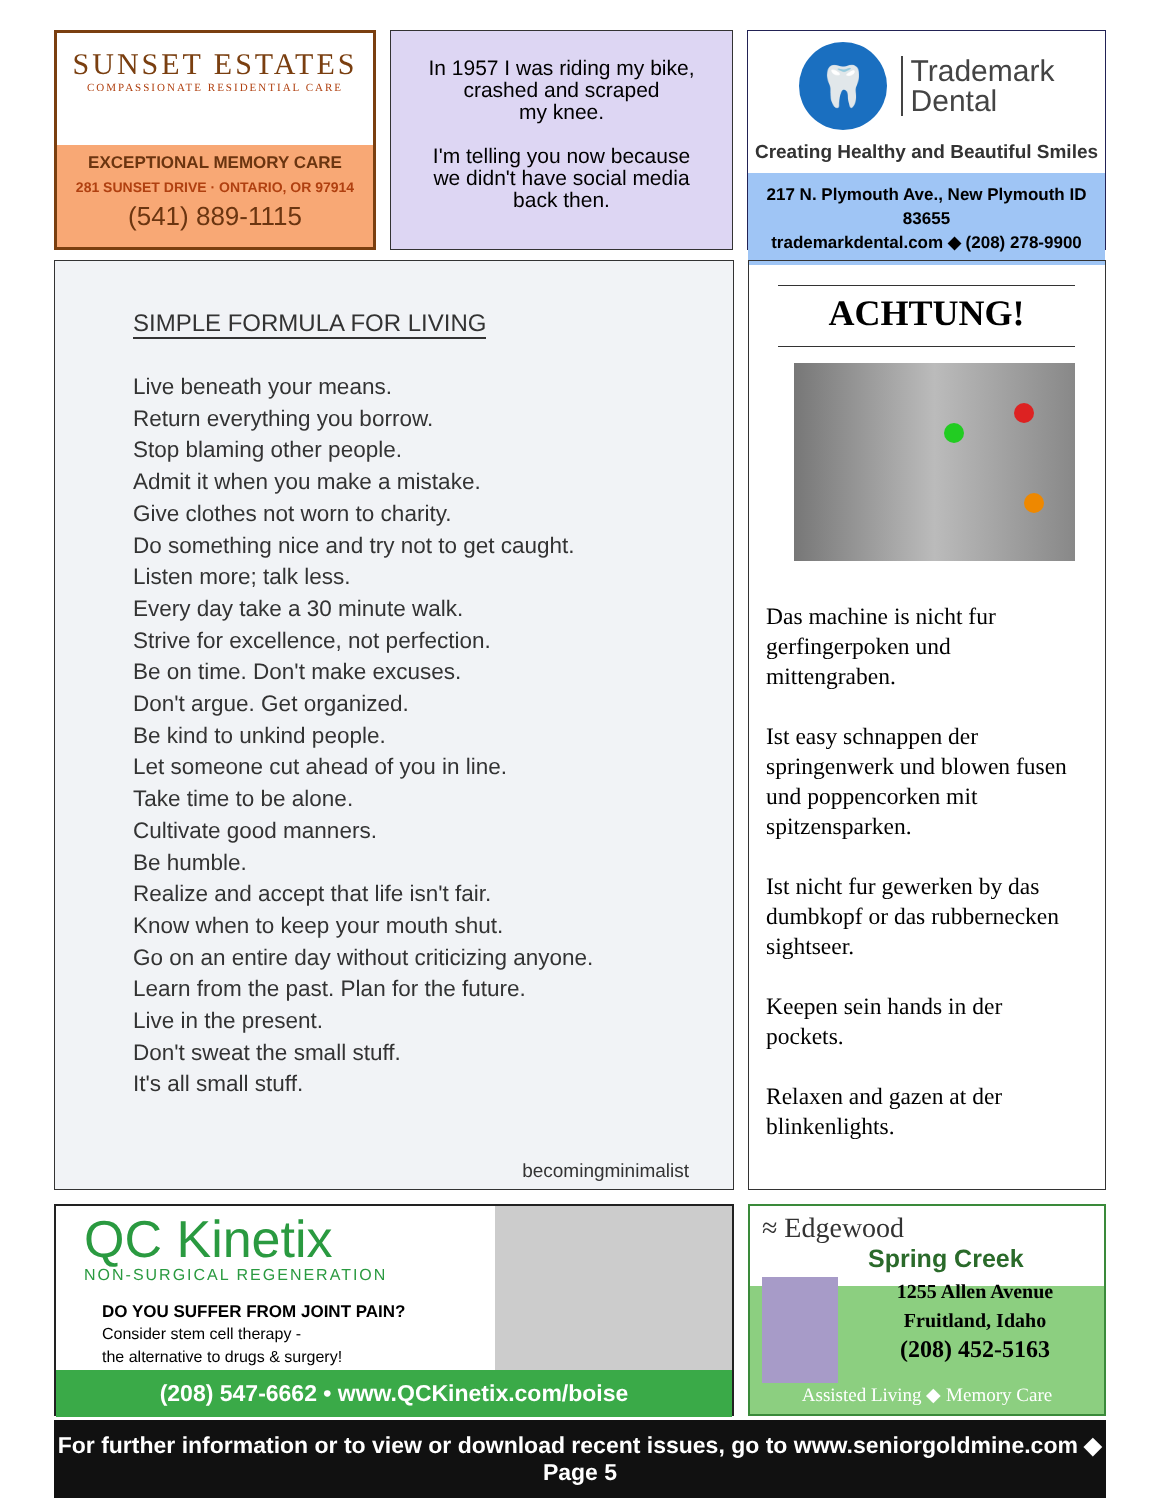SUNSET ESTATES
COMPASSIONATE RESIDENTIAL CARE
EXCEPTIONAL MEMORY CARE
281 SUNSET DRIVE · ONTARIO, OR 97914
(541) 889-1115
In 1957 I was riding my bike,
crashed and scraped
my knee.
I'm telling you now because
we didn't have social media
back then.
🦷
Trademark
Dental
Creating Healthy and Beautiful Smiles
217 N. Plymouth Ave., New Plymouth ID 83655
trademarkdental.com ◆ (208) 278-9900
SIMPLE FORMULA FOR LIVING
Live beneath your means.
Return everything you borrow.
Stop blaming other people.
Admit it when you make a mistake.
Give clothes not worn to charity.
Do something nice and try not to get caught.
Listen more; talk less.
Every day take a 30 minute walk.
Strive for excellence, not perfection.
Be on time. Don't make excuses.
Don't argue. Get organized.
Be kind to unkind people.
Let someone cut ahead of you in line.
Take time to be alone.
Cultivate good manners.
Be humble.
Realize and accept that life isn't fair.
Know when to keep your mouth shut.
Go on an entire day without criticizing anyone.
Learn from the past. Plan for the future.
Live in the present.
Don't sweat the small stuff.
It's all small stuff.
becomingminimalist
ACHTUNG!
Das machine is nicht fur gerfingerpoken und mittengraben.
Ist easy schnappen der springenwerk und blowen fusen und poppencorken mit spitzensparken.
Ist nicht fur gewerken by das dumbkopf or das rubbernecken sightseer.
Keepen sein hands in der pockets.
Relaxen and gazen at der blinkenlights.
QC Kinetix
NON-SURGICAL REGENERATION
DO YOU SUFFER FROM JOINT PAIN?
Consider stem cell therapy -
the alternative to drugs & surgery!
(208) 547-6662 • www.QCKinetix.com/boise
≈ Edgewood
Spring Creek
1255 Allen Avenue
Fruitland, Idaho
(208) 452-5163
Assisted Living ◆ Memory Care
For further information or to view or download recent issues, go to www.seniorgoldmine.com ◆ Page 5